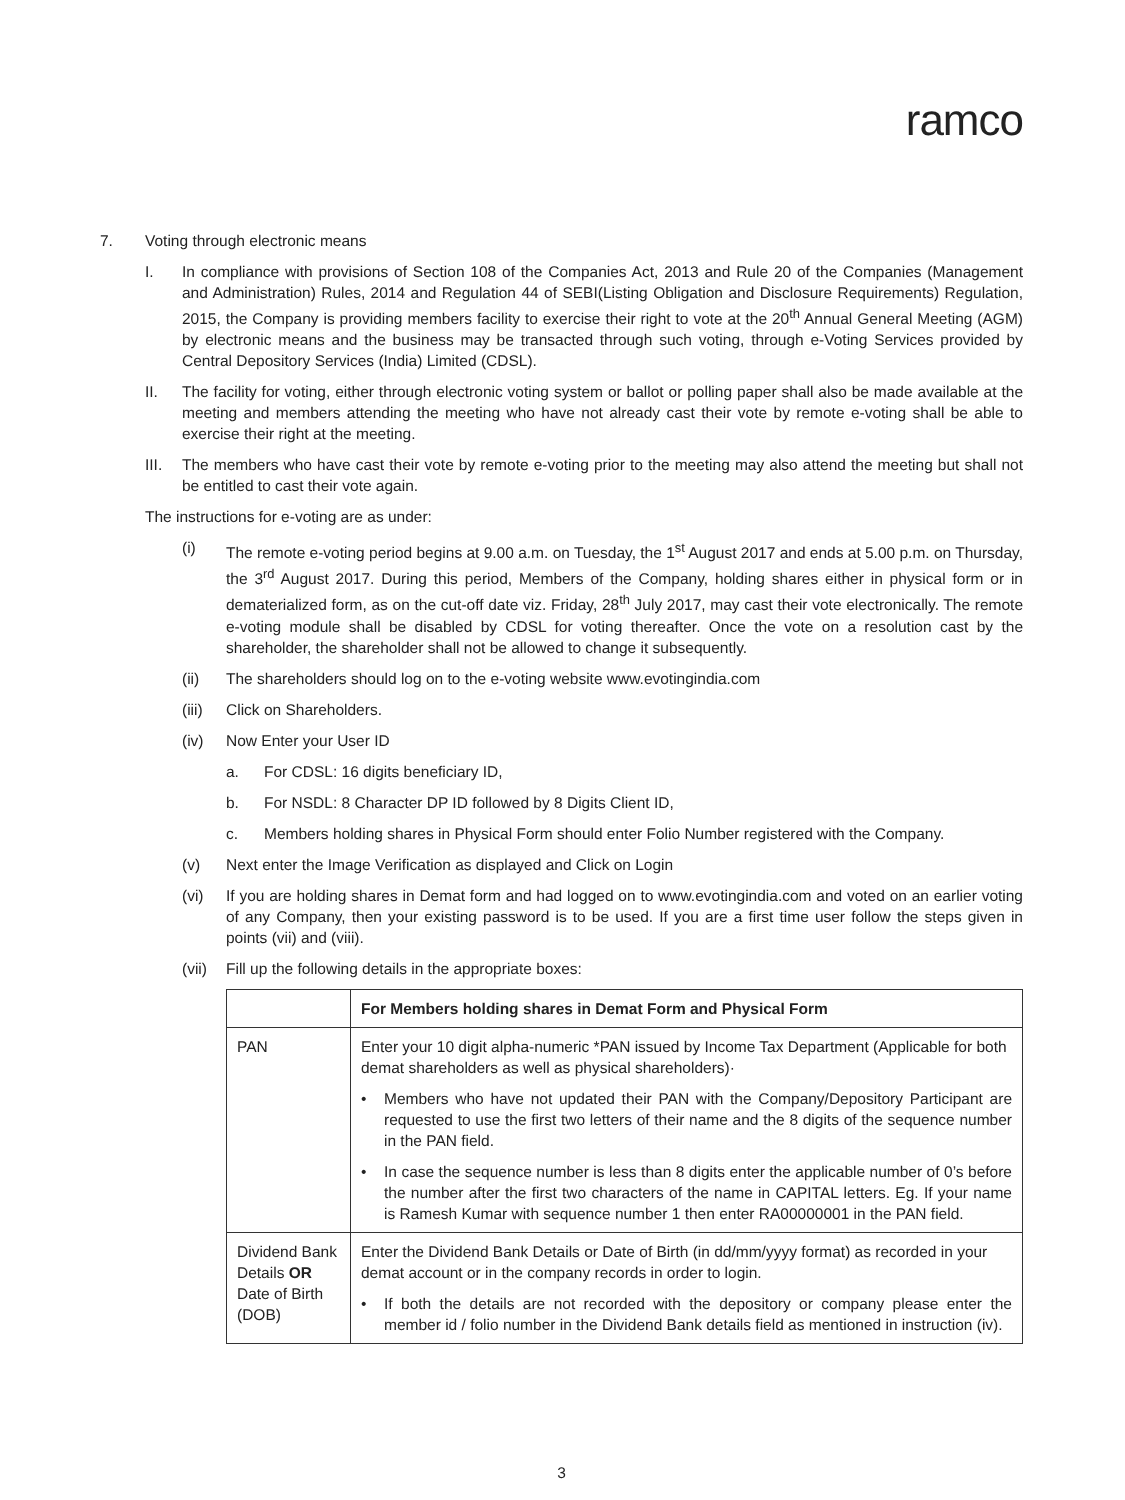ramco
7. Voting through electronic means
I. In compliance with provisions of Section 108 of the Companies Act, 2013 and Rule 20 of the Companies (Management and Administration) Rules, 2014 and Regulation 44 of SEBI(Listing Obligation and Disclosure Requirements) Regulation, 2015, the Company is providing members facility to exercise their right to vote at the 20<sup>th</sup> Annual General Meeting (AGM) by electronic means and the business may be transacted through such voting, through e-Voting Services provided by Central Depository Services (India) Limited (CDSL).
II. The facility for voting, either through electronic voting system or ballot or polling paper shall also be made available at the meeting and members attending the meeting who have not already cast their vote by remote e-voting shall be able to exercise their right at the meeting.
III. The members who have cast their vote by remote e-voting prior to the meeting may also attend the meeting but shall not be entitled to cast their vote again.
The instructions for e-voting are as under:
(i) The remote e-voting period begins at 9.00 a.m. on Tuesday, the 1<sup>st</sup> August 2017 and ends at 5.00 p.m. on Thursday, the 3<sup>rd</sup> August 2017. During this period, Members of the Company, holding shares either in physical form or in dematerialized form, as on the cut-off date viz. Friday, 28<sup>th</sup> July 2017, may cast their vote electronically. The remote e-voting module shall be disabled by CDSL for voting thereafter. Once the vote on a resolution cast by the shareholder, the shareholder shall not be allowed to change it subsequently.
(ii) The shareholders should log on to the e-voting website www.evotingindia.com
(iii) Click on Shareholders.
(iv) Now Enter your User ID
a. For CDSL: 16 digits beneficiary ID,
b. For NSDL: 8 Character DP ID followed by 8 Digits Client ID,
c. Members holding shares in Physical Form should enter Folio Number registered with the Company.
(v) Next enter the Image Verification as displayed and Click on Login
(vi) If you are holding shares in Demat form and had logged on to www.evotingindia.com and voted on an earlier voting of any Company, then your existing password is to be used. If you are a first time user follow the steps given in points (vii) and (viii).
(vii) Fill up the following details in the appropriate boxes:
| | For Members holding shares in Demat Form and Physical Form |
| --- | --- |
| PAN | Enter your 10 digit alpha-numeric *PAN issued by Income Tax Department (Applicable for both demat shareholders as well as physical shareholders)· • Members who have not updated their PAN with the Company/Depository Participant are requested to use the first two letters of their name and the 8 digits of the sequence number in the PAN field. • In case the sequence number is less than 8 digits enter the applicable number of 0’s before the number after the first two characters of the name in CAPITAL letters. Eg. If your name is Ramesh Kumar with sequence number 1 then enter RA00000001 in the PAN field. |
| Dividend Bank Details OR Date of Birth (DOB) | Enter the Dividend Bank Details or Date of Birth (in dd/mm/yyyy format) as recorded in your demat account or in the company records in order to login. • If both the details are not recorded with the depository or company please enter the member id / folio number in the Dividend Bank details field as mentioned in instruction (iv). |
3